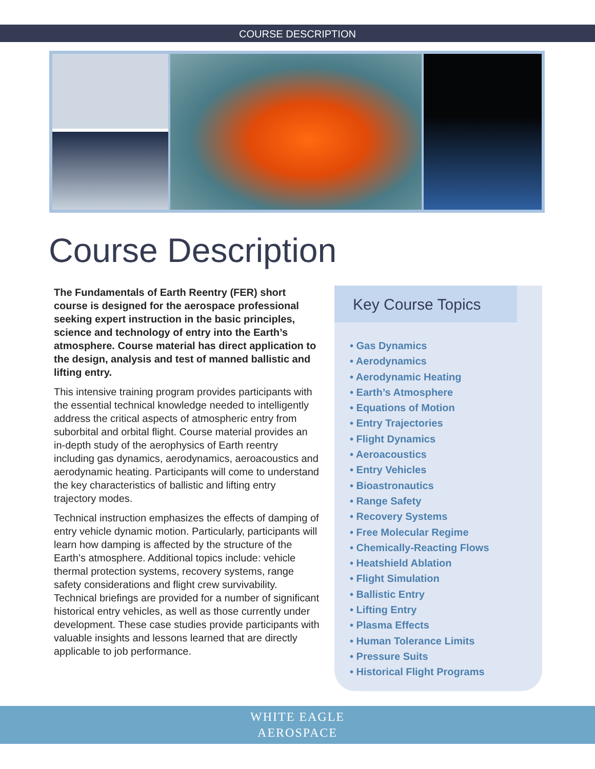COURSE DESCRIPTION
Course Description
The Fundamentals of Earth Reentry (FER) short course is designed for the aerospace professional seeking expert instruction in the basic principles, science and technology of entry into the Earth’s atmosphere. Course material has direct application to the design, analysis and test of manned ballistic and lifting entry.
This intensive training program provides participants with the essential technical knowledge needed to intelligently address the critical aspects of atmospheric entry from suborbital and orbital flight. Course material provides an in-depth study of the aerophysics of Earth reentry including gas dynamics, aerodynamics, aeroacoustics and aerodynamic heating. Participants will come to understand the key characteristics of ballistic and lifting entry trajectory modes.
Technical instruction emphasizes the effects of damping of entry vehicle dynamic motion. Particularly, participants will learn how damping is affected by the structure of the Earth’s atmosphere. Additional topics include: vehicle thermal protection systems, recovery systems, range safety considerations and flight crew survivability. Technical briefings are provided for a number of significant historical entry vehicles, as well as those currently under development. These case studies provide participants with valuable insights and lessons learned that are directly applicable to job performance.
Key Course Topics
• Gas Dynamics
• Aerodynamics
• Aerodynamic Heating
• Earth’s Atmosphere
• Equations of Motion
• Entry Trajectories
• Flight Dynamics
• Aeroacoustics
• Entry Vehicles
• Bioastronautics
• Range Safety
• Recovery Systems
• Free Molecular Regime
• Chemically-Reacting Flows
• Heatshield Ablation
• Flight Simulation
• Ballistic Entry
• Lifting Entry
• Plasma Effects
• Human Tolerance Limits
• Pressure Suits
• Historical Flight Programs
WHITE EAGLE
AEROSPACE